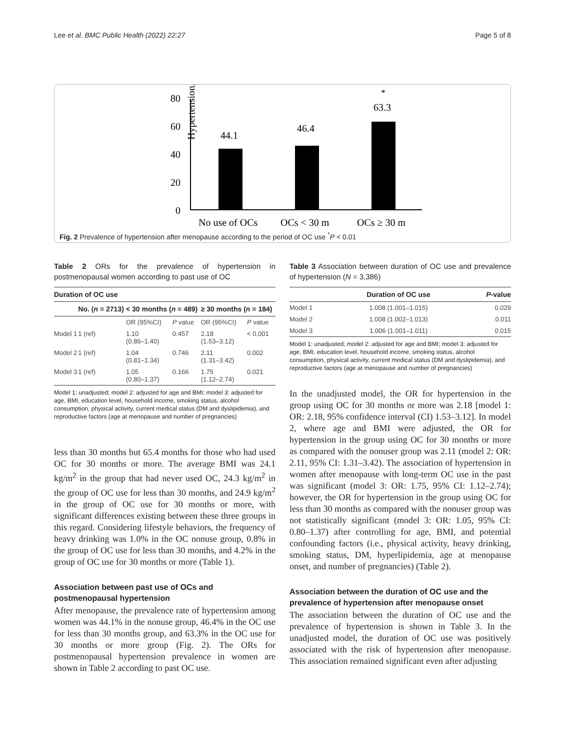Lee et al. BMC Public Health (2022) 22:27 Page 5 of 8
Hypertension, %
80
60
40
20
0
44.1
46.4
63.3
*
No use of OCs
OCs < 30 m
OCs ≥ 30 m
Fig. 2 Prevalence of hypertension after menopause according to the period of OC use <sup>*</sup>P < 0.01
Table 2 ORs for the prevalence of hypertension in postmenopausal women according to past use of OC
| Duration of OC use | | | | | |
| --- | --- | --- | --- | --- | --- |
| | No. ( n = 2713) | < 30 months ( n = 489) | | ≥ 30 months ( n = 184) | |
| | | OR (95%CI) | P value | OR (95%CI) | P value |
| Model 1 | 1 (ref) | 1.10 (0.86–1.40) | 0.457 | 2.18 (1.53–3.12) | < 0.001 |
| Model 2 | 1 (ref) | 1.04 (0.81–1.34) | 0.746 | 2.11 (1.31–3.42) | 0.002 |
| Model 3 | 1 (ref) | 1.05 (0.80–1.37) | 0.166 | 1.75 (1.12–2.74) | 0.021 |
Model 1: unadjusted; model 2: adjusted for age and BMI; model 3: adjusted for age, BMI, education level, household income, smoking status, alcohol consumption, physical activity, current medical status (DM and dyslipidemia), and reproductive factors (age at menopause and number of pregnancies)
less than 30 months but 65.4 months for those who had used OC for 30 months or more. The average BMI was 24.1 kg/m<sup>2</sup> in the group that had never used OC, 24.3 kg/m<sup>2</sup> in the group of OC use for less than 30 months, and 24.9 kg/m<sup>2</sup> in the group of OC use for 30 months or more, with significant differences existing between these three groups in this regard. Considering lifestyle behaviors, the frequency of heavy drinking was 1.0% in the OC nonuse group, 0.8% in the group of OC use for less than 30 months, and 4.2% in the group of OC use for 30 months or more (Table 1).
Association between past use of OCs and postmenopausal hypertension
After menopause, the prevalence rate of hypertension among women was 44.1% in the nonuse group, 46.4% in the OC use for less than 30 months group, and 63.3% in the OC use for 30 months or more group (Fig. 2). The ORs for postmenopausal hypertension prevalence in women are shown in Table 2 according to past OC use.
Table 3 Association between duration of OC use and prevalence of hypertension (N = 3,386)
| | Duration of OC use | P -value |
| --- | --- | --- |
| Model 1 | 1.008 (1.001–1.015) | 0.029 |
| Model 2 | 1.008 (1.002–1.013) | 0.011 |
| Model 3 | 1.006 (1.001–1.011) | 0.015 |
Model 1: unadjusted; model 2: adjusted for age and BMI; model 3: adjusted for age, BMI, education level, household income, smoking status, alcohol consumption, physical activity, current medical status (DM and dyslipidemia), and reproductive factors (age at menopause and number of pregnancies)
In the unadjusted model, the OR for hypertension in the group using OC for 30 months or more was 2.18 [model 1: OR: 2.18, 95% confidence interval (CI) 1.53–3.12]. In model 2, where age and BMI were adjusted, the OR for hypertension in the group using OC for 30 months or more as compared with the nonuser group was 2.11 (model 2: OR: 2.11, 95% CI: 1.31–3.42). The association of hypertension in women after menopause with long-term OC use in the past was significant (model 3: OR: 1.75, 95% CI: 1.12–2.74); however, the OR for hypertension in the group using OC for less than 30 months as compared with the nonuser group was not statistically significant (model 3: OR: 1.05, 95% CI: 0.80–1.37) after controlling for age, BMI, and potential confounding factors (i.e., physical activity, heavy drinking, smoking status, DM, hyperlipidemia, age at menopause onset, and number of pregnancies) (Table 2).
Association between the duration of OC use and the prevalence of hypertension after menopause onset
The association between the duration of OC use and the prevalence of hypertension is shown in Table 3. In the unadjusted model, the duration of OC use was positively associated with the risk of hypertension after menopause. This association remained significant even after adjusting